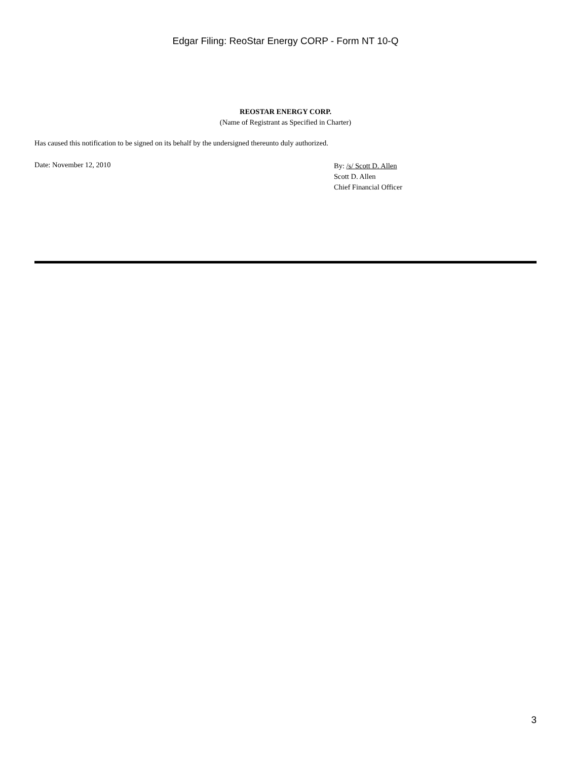Edgar Filing: ReoStar Energy CORP - Form NT 10-Q
REOSTAR ENERGY CORP.
(Name of Registrant as Specified in Charter)
Has caused this notification to be signed on its behalf by the undersigned thereunto duly authorized.
Date: November 12, 2010
By: /s/ Scott D. Allen
Scott D. Allen
Chief Financial Officer
3